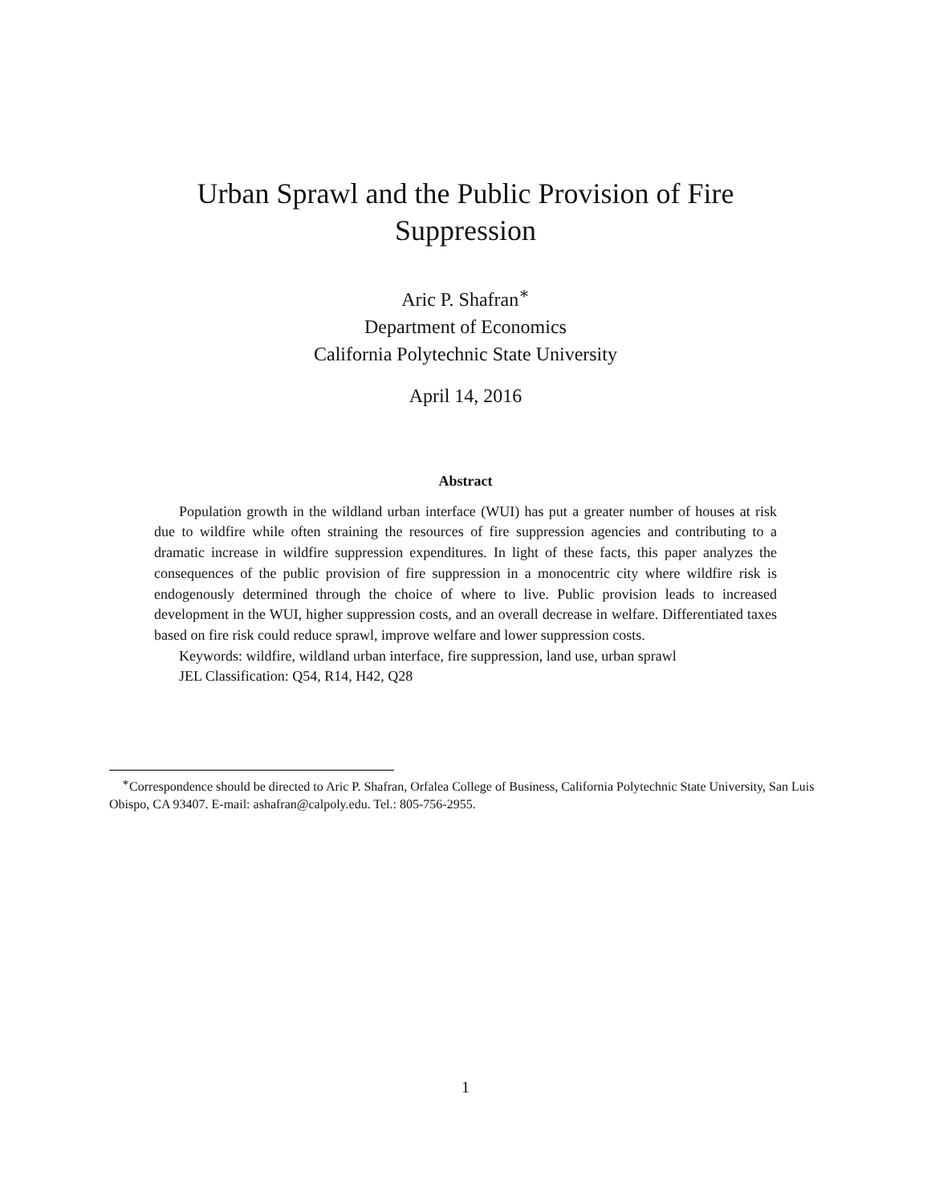Urban Sprawl and the Public Provision of Fire Suppression
Aric P. Shafran<sup>∗</sup>
Department of Economics
California Polytechnic State University
April 14, 2016
Abstract
Population growth in the wildland urban interface (WUI) has put a greater number of houses at risk due to wildfire while often straining the resources of fire suppression agencies and contributing to a dramatic increase in wildfire suppression expenditures. In light of these facts, this paper analyzes the consequences of the public provision of fire suppression in a monocentric city where wildfire risk is endogenously determined through the choice of where to live. Public provision leads to increased development in the WUI, higher suppression costs, and an overall decrease in welfare. Differentiated taxes based on fire risk could reduce sprawl, improve welfare and lower suppression costs.
Keywords: wildfire, wildland urban interface, fire suppression, land use, urban sprawl
JEL Classification: Q54, R14, H42, Q28
<sup>∗</sup>Correspondence should be directed to Aric P. Shafran, Orfalea College of Business, California Polytechnic State University, San Luis Obispo, CA 93407. E-mail: ashafran@calpoly.edu. Tel.: 805-756-2955.
1